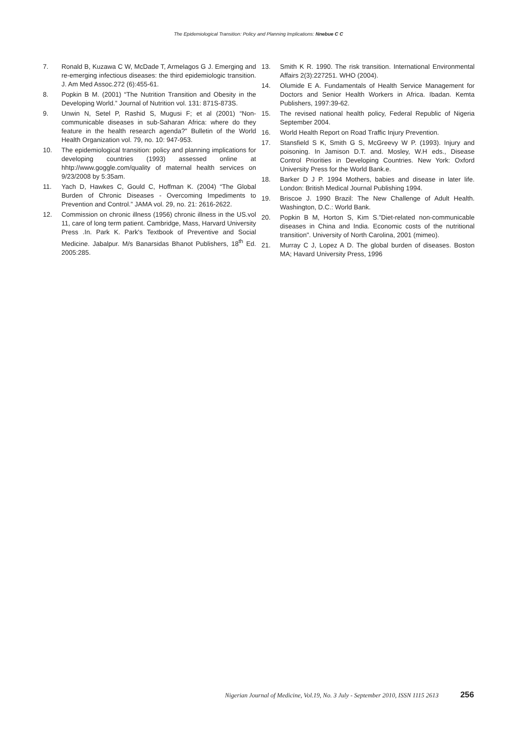The Epidemiological Transition: Policy and Planning Implications: Nnebue C C
7. Ronald B, Kuzawa C W, McDade T, Armelagos G J. Emerging and re-emerging infectious diseases: the third epidemiologic transition. J. Am Med Assoc.272 (6):455-61.
8. Popkin B M. (2001) “The Nutrition Transition and Obesity in the Developing World.” Journal of Nutrition vol. 131: 871S-873S.
9. Unwin N, Setel P, Rashid S, Mugusi F; et al (2001) “Non-communicable diseases in sub-Saharan Africa: where do they feature in the health research agenda?” Bulletin of the World Health Organization vol. 79, no. 10: 947-953.
10. The epidemiological transition: policy and planning implications for developing countries (1993) assessed online at hhtp://www.goggle.com/quality of maternal health services on 9/23/2008 by 5:35am.
11. Yach D, Hawkes C, Gould C, Hoffman K. (2004) “The Global Burden of Chronic Diseases - Overcoming Impediments to Prevention and Control.” JAMA vol. 29, no. 21: 2616-2622.
12. Commission on chronic illness (1956) chronic illness in the US.vol 11, care of long term patient. Cambridge, Mass, Harvard University Press .In. Park K. Park's Textbook of Preventive and Social Medicine. Jabalpur. M/s Banarsidas Bhanot Publishers, 18<sup>th</sup> Ed. 2005:285.
13. Smith K R. 1990. The risk transition. International Environmental Affairs 2(3):227251. WHO (2004).
14. Olumide E A. Fundamentals of Health Service Management for Doctors and Senior Health Workers in Africa. Ibadan. Kemta Publishers, 1997:39-62.
15. The revised national health policy, Federal Republic of Nigeria September 2004.
16. World Health Report on Road Traffic Injury Prevention.
17. Stansfield S K, Smith G S, McGreevy W P. (1993). Injury and poisoning. In Jamison D.T. and. Mosley, W.H eds., Disease Control Priorities in Developing Countries. New York: Oxford University Press for the World Bank.e.
18. Barker D J P. 1994 Mothers, babies and disease in later life. London: British Medical Journal Publishing 1994.
19. Briscoe J. 1990 Brazil: The New Challenge of Adult Health. Washington, D.C.: World Bank.
20. Popkin B M, Horton S, Kim S.”Diet-related non-communicable diseases in China and India. Economic costs of the nutritional transition". University of North Carolina, 2001 (mimeo).
21. Murray C J, Lopez A D. The global burden of diseases. Boston MA; Havard University Press, 1996
Nigerian Journal of Medicine, Vol.19, No. 3 July - September 2010, ISSN 1115 2613 256